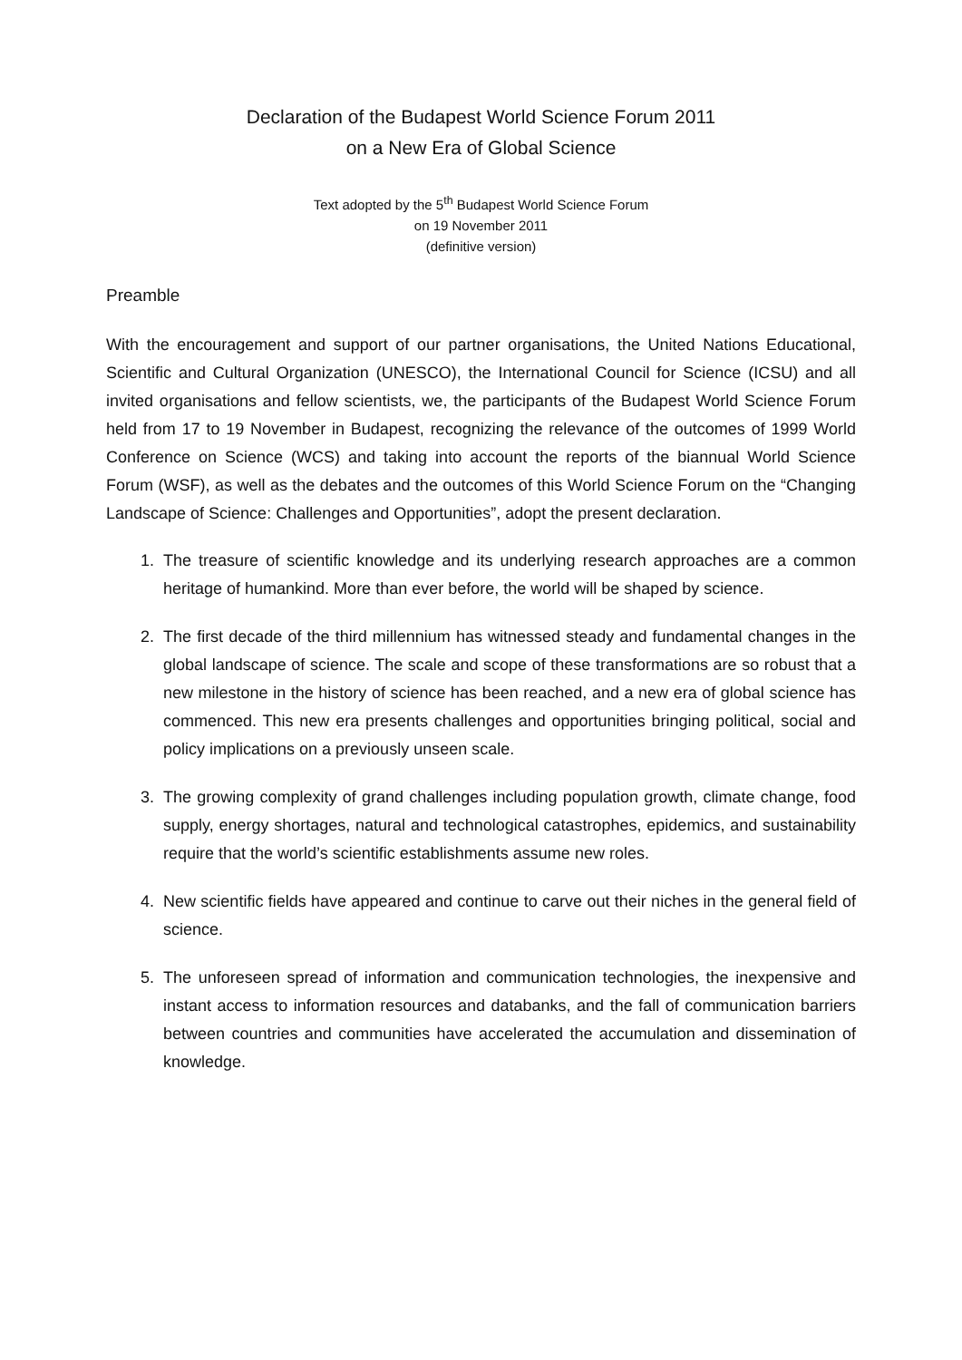Declaration of the Budapest World Science Forum 2011
on a New Era of Global Science
Text adopted by the 5<sup>th</sup> Budapest World Science Forum
on 19 November 2011
(definitive version)
Preamble
With the encouragement and support of our partner organisations, the United Nations Educational, Scientific and Cultural Organization (UNESCO), the International Council for Science (ICSU) and all invited organisations and fellow scientists, we, the participants of the Budapest World Science Forum held from 17 to 19 November in Budapest, recognizing the relevance of the outcomes of 1999 World Conference on Science (WCS) and taking into account the reports of the biannual World Science Forum (WSF), as well as the debates and the outcomes of this World Science Forum on the “Changing Landscape of Science: Challenges and Opportunities”, adopt the present declaration.
1. The treasure of scientific knowledge and its underlying research approaches are a common heritage of humankind. More than ever before, the world will be shaped by science.
2. The first decade of the third millennium has witnessed steady and fundamental changes in the global landscape of science. The scale and scope of these transformations are so robust that a new milestone in the history of science has been reached, and a new era of global science has commenced. This new era presents challenges and opportunities bringing political, social and policy implications on a previously unseen scale.
3. The growing complexity of grand challenges including population growth, climate change, food supply, energy shortages, natural and technological catastrophes, epidemics, and sustainability require that the world’s scientific establishments assume new roles.
4. New scientific fields have appeared and continue to carve out their niches in the general field of science.
5. The unforeseen spread of information and communication technologies, the inexpensive and instant access to information resources and databanks, and the fall of communication barriers between countries and communities have accelerated the accumulation and dissemination of knowledge.